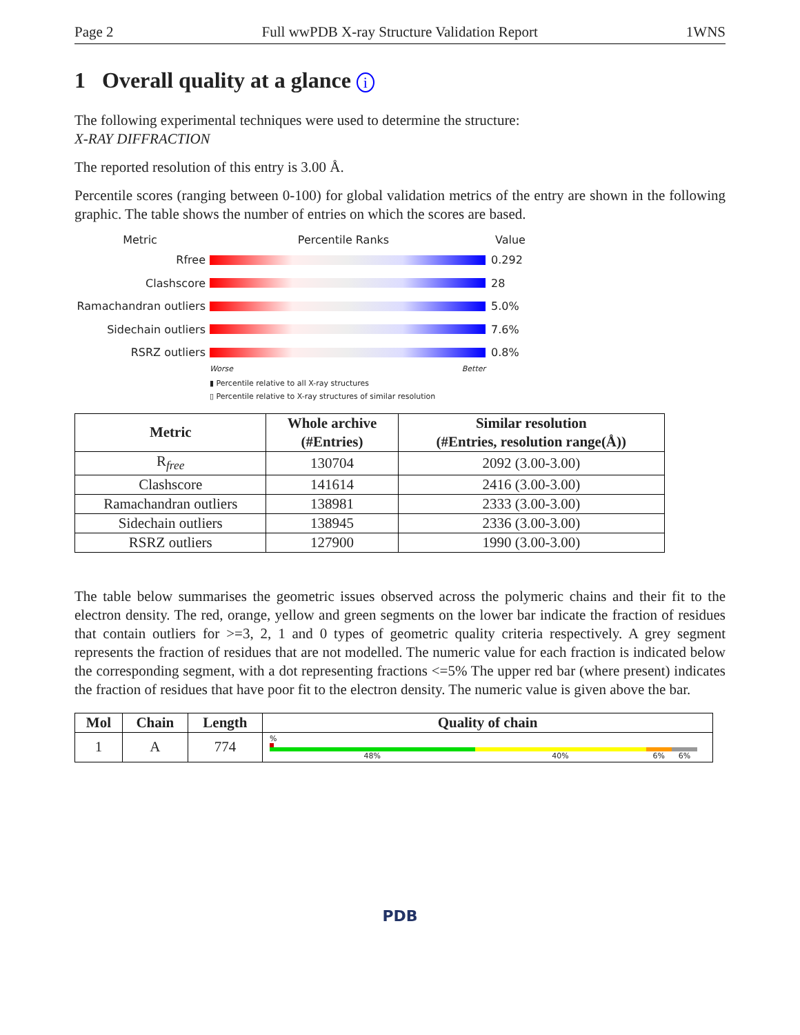Page 2 Full wwPDB X-ray Structure Validation Report 1WNS
1 Overall quality at a glance i
The following experimental techniques were used to determine the structure:
X-RAY DIFFRACTION
The reported resolution of this entry is 3.00 Å.
Percentile scores (ranging between 0-100) for global validation metrics of the entry are shown in the following graphic. The table shows the number of entries on which the scores are based.
Metric Percentile Ranks Value
Rfree 0.292
Clashscore 28
Ramachandran outliers 5.0%
Sidechain outliers 7.6%
RSRZ outliers 0.8%
Worse Better
▮ Percentile relative to all X-ray structures
▯ Percentile relative to X-ray structures of similar resolution
| Metric | Whole archive (#Entries) | Similar resolution (#Entries, resolution range(Å)) |
| --- | --- | --- |
| R<sub>free</sub> | 130704 | 2092 (3.00-3.00) |
| Clashscore | 141614 | 2416 (3.00-3.00) |
| Ramachandran outliers | 138981 | 2333 (3.00-3.00) |
| Sidechain outliers | 138945 | 2336 (3.00-3.00) |
| RSRZ outliers | 127900 | 1990 (3.00-3.00) |
The table below summarises the geometric issues observed across the polymeric chains and their fit to the electron density. The red, orange, yellow and green segments on the lower bar indicate the fraction of residues that contain outliers for >=3, 2, 1 and 0 types of geometric quality criteria respectively. A grey segment represents the fraction of residues that are not modelled. The numeric value for each fraction is indicated below the corresponding segment, with a dot representing fractions <=5% The upper red bar (where present) indicates the fraction of residues that have poor fit to the electron density. The numeric value is given above the bar.
| Mol | Chain | Length | Quality of chain |
| --- | --- | --- | --- |
| 1 | A | 774 | % 48% 40% 6% 6% |
PDB